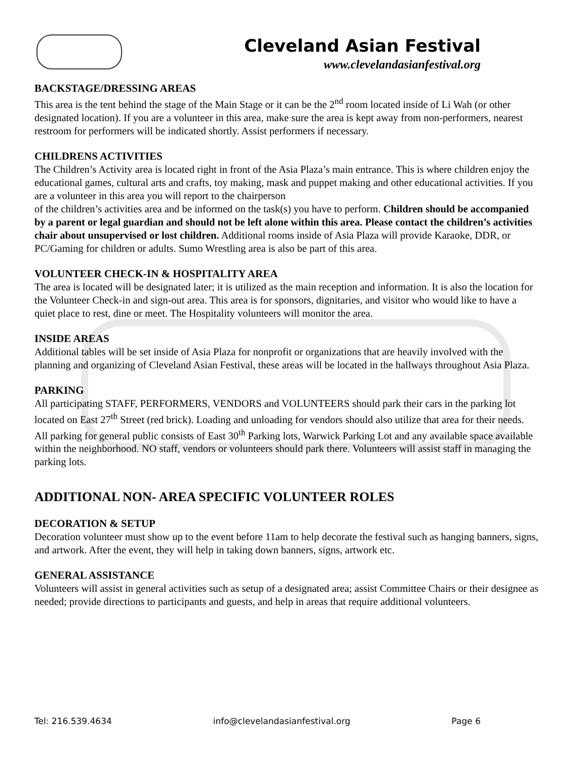Cleveland Asian Festival
www.clevelandasianfestival.org
BACKSTAGE/DRESSING AREAS
This area is the tent behind the stage of the Main Stage or it can be the 2<sup>nd</sup> room located inside of Li Wah (or other designated location). If you are a volunteer in this area, make sure the area is kept away from non-performers, nearest restroom for performers will be indicated shortly. Assist performers if necessary.
CHILDRENS ACTIVITIES
The Children’s Activity area is located right in front of the Asia Plaza’s main entrance. This is where children enjoy the educational games, cultural arts and crafts, toy making, mask and puppet making and other educational activities. If you are a volunteer in this area you will report to the chairperson
of the children’s activities area and be informed on the task(s) you have to perform. Children should be accompanied by a parent or legal guardian and should not be left alone within this area. Please contact the children’s activities chair about unsupervised or lost children. Additional rooms inside of Asia Plaza will provide Karaoke, DDR, or PC/Gaming for children or adults. Sumo Wrestling area is also be part of this area.
VOLUNTEER CHECK-IN & HOSPITALITY AREA
The area is located will be designated later; it is utilized as the main reception and information. It is also the location for the Volunteer Check-in and sign-out area. This area is for sponsors, dignitaries, and visitor who would like to have a quiet place to rest, dine or meet. The Hospitality volunteers will monitor the area.
INSIDE AREAS
Additional tables will be set inside of Asia Plaza for nonprofit or organizations that are heavily involved with the planning and organizing of Cleveland Asian Festival, these areas will be located in the hallways throughout Asia Plaza.
PARKING
All participating STAFF, PERFORMERS, VENDORS and VOLUNTEERS should park their cars in the parking lot located on East 27<sup>th</sup> Street (red brick). Loading and unloading for vendors should also utilize that area for their needs. All parking for general public consists of East 30<sup>th</sup> Parking lots, Warwick Parking Lot and any available space available within the neighborhood. NO staff, vendors or volunteers should park there. Volunteers will assist staff in managing the parking lots.
ADDITIONAL NON- AREA SPECIFIC VOLUNTEER ROLES
DECORATION & SETUP
Decoration volunteer must show up to the event before 11am to help decorate the festival such as hanging banners, signs, and artwork. After the event, they will help in taking down banners, signs, artwork etc.
GENERAL ASSISTANCE
Volunteers will assist in general activities such as setup of a designated area; assist Committee Chairs or their designee as needed; provide directions to participants and guests, and help in areas that require additional volunteers.
Tel: 216.539.4634 info@clevelandasianfestival.org Page 6